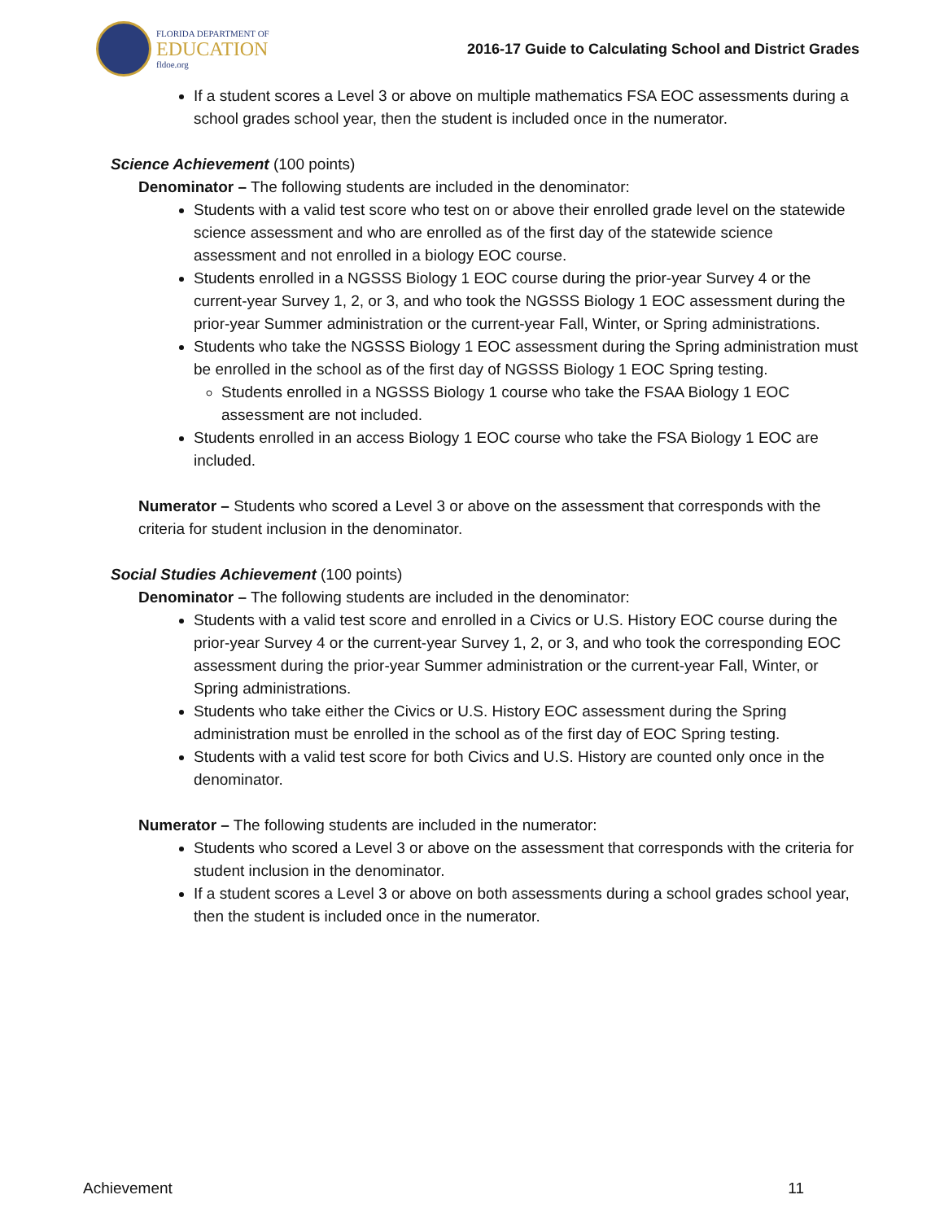FLORIDA DEPARTMENT OF
EDUCATION
fldoe.org
2016-17 Guide to Calculating School and District Grades
If a student scores a Level 3 or above on multiple mathematics FSA EOC assessments during a school grades school year, then the student is included once in the numerator.
Science Achievement (100 points)
Denominator – The following students are included in the denominator:
Students with a valid test score who test on or above their enrolled grade level on the statewide science assessment and who are enrolled as of the first day of the statewide science assessment and not enrolled in a biology EOC course.
Students enrolled in a NGSSS Biology 1 EOC course during the prior-year Survey 4 or the current-year Survey 1, 2, or 3, and who took the NGSSS Biology 1 EOC assessment during the prior-year Summer administration or the current-year Fall, Winter, or Spring administrations.
Students who take the NGSSS Biology 1 EOC assessment during the Spring administration must be enrolled in the school as of the first day of NGSSS Biology 1 EOC Spring testing.
Students enrolled in a NGSSS Biology 1 course who take the FSAA Biology 1 EOC assessment are not included.
Students enrolled in an access Biology 1 EOC course who take the FSA Biology 1 EOC are included.
Numerator – Students who scored a Level 3 or above on the assessment that corresponds with the criteria for student inclusion in the denominator.
Social Studies Achievement (100 points)
Denominator – The following students are included in the denominator:
Students with a valid test score and enrolled in a Civics or U.S. History EOC course during the prior-year Survey 4 or the current-year Survey 1, 2, or 3, and who took the corresponding EOC assessment during the prior-year Summer administration or the current-year Fall, Winter, or Spring administrations.
Students who take either the Civics or U.S. History EOC assessment during the Spring administration must be enrolled in the school as of the first day of EOC Spring testing.
Students with a valid test score for both Civics and U.S. History are counted only once in the denominator.
Numerator – The following students are included in the numerator:
Students who scored a Level 3 or above on the assessment that corresponds with the criteria for student inclusion in the denominator.
If a student scores a Level 3 or above on both assessments during a school grades school year, then the student is included once in the numerator.
Achievement 11